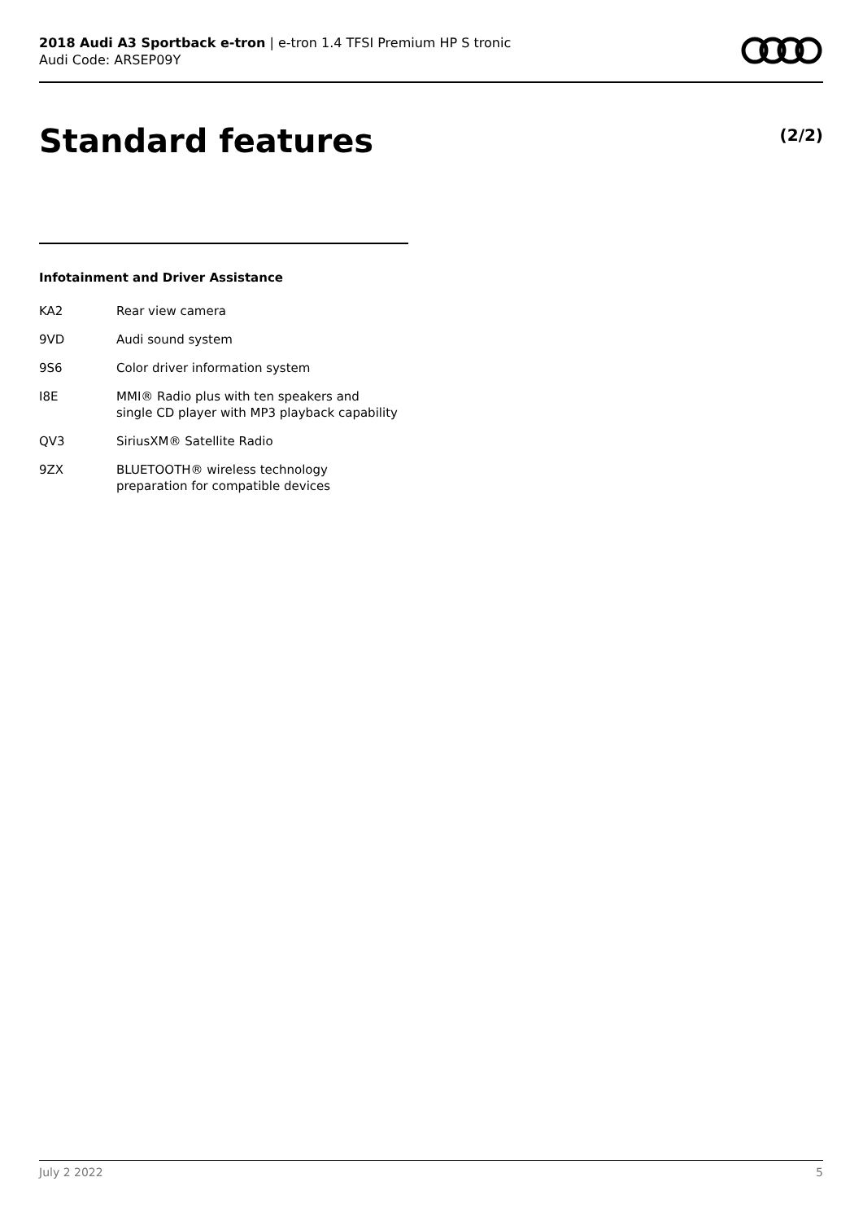2018 Audi A3 Sportback e-tron | e-tron 1.4 TFSI Premium HP S tronic
Audi Code: ARSEP09Y
Standard features (2/2)
Infotainment and Driver Assistance
| KA2 | Rear view camera |
| 9VD | Audi sound system |
| 9S6 | Color driver information system |
| I8E | MMI® Radio plus with ten speakers and single CD player with MP3 playback capability |
| QV3 | SiriusXM® Satellite Radio |
| 9ZX | BLUETOOTH® wireless technology preparation for compatible devices |
July 2 2022 5